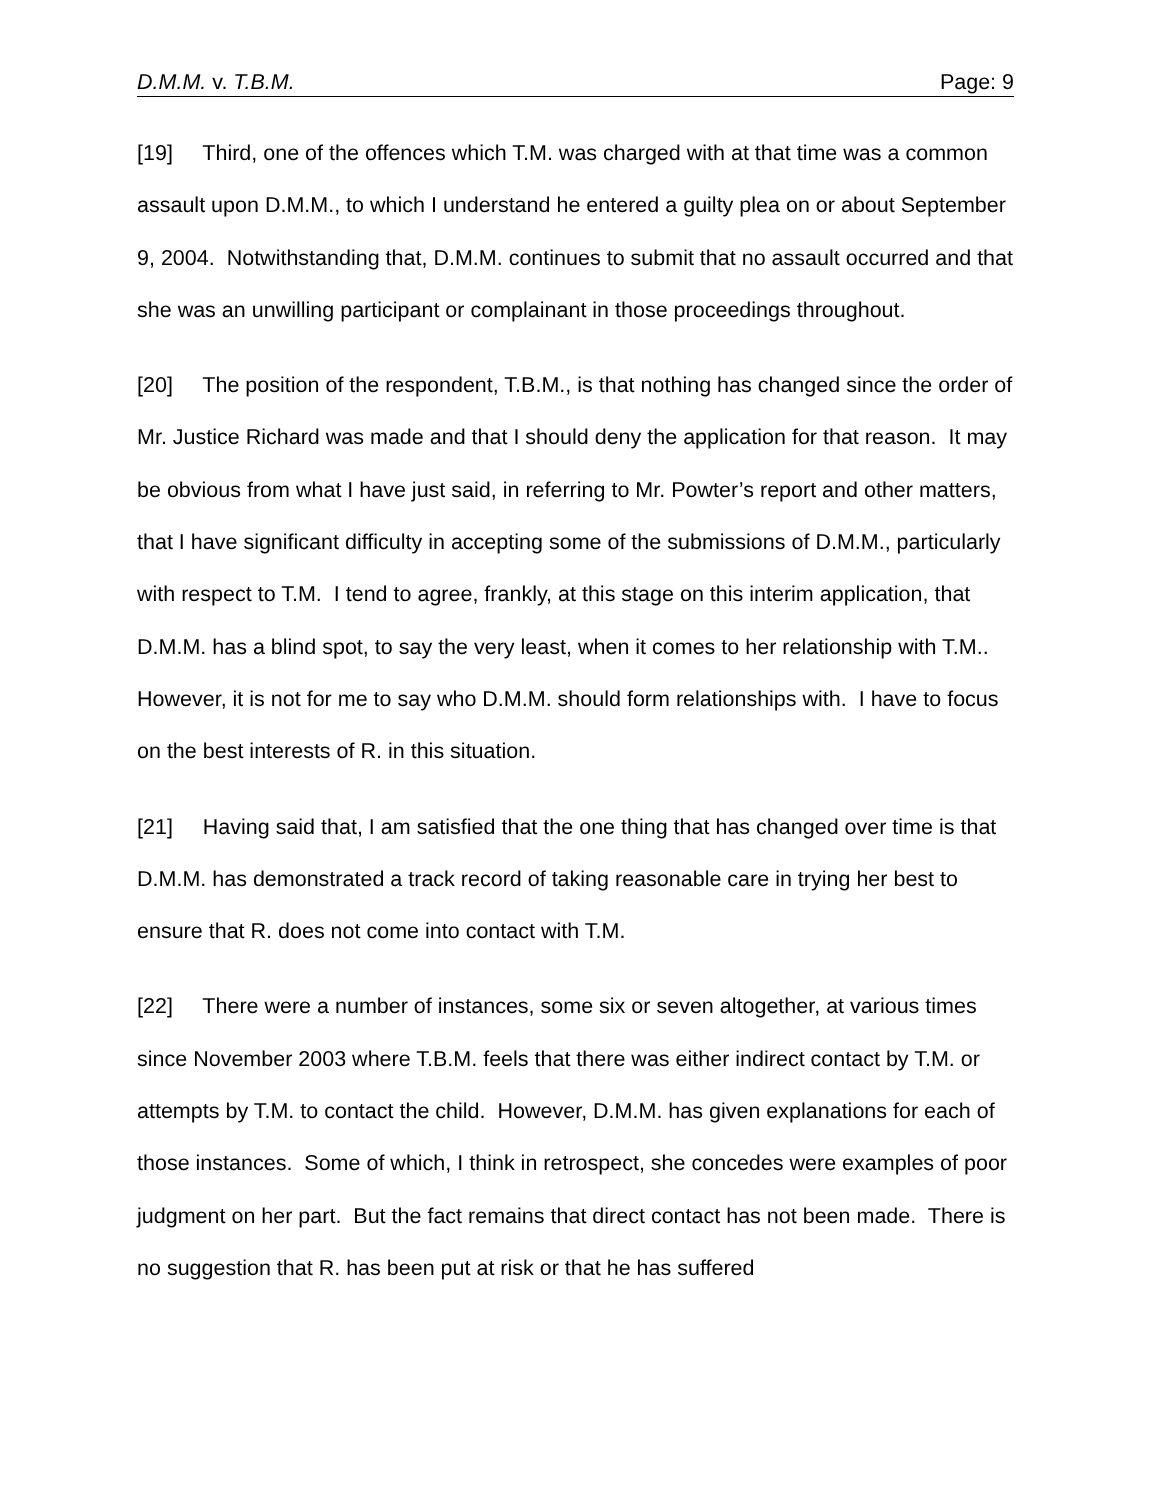D.M.M. v. T.B.M. Page: 9
[19] Third, one of the offences which T.M. was charged with at that time was a common assault upon D.M.M., to which I understand he entered a guilty plea on or about September 9, 2004. Notwithstanding that, D.M.M. continues to submit that no assault occurred and that she was an unwilling participant or complainant in those proceedings throughout.
[20] The position of the respondent, T.B.M., is that nothing has changed since the order of Mr. Justice Richard was made and that I should deny the application for that reason. It may be obvious from what I have just said, in referring to Mr. Powter’s report and other matters, that I have significant difficulty in accepting some of the submissions of D.M.M., particularly with respect to T.M. I tend to agree, frankly, at this stage on this interim application, that D.M.M. has a blind spot, to say the very least, when it comes to her relationship with T.M.. However, it is not for me to say who D.M.M. should form relationships with. I have to focus on the best interests of R. in this situation.
[21] Having said that, I am satisfied that the one thing that has changed over time is that D.M.M. has demonstrated a track record of taking reasonable care in trying her best to ensure that R. does not come into contact with T.M.
[22] There were a number of instances, some six or seven altogether, at various times since November 2003 where T.B.M. feels that there was either indirect contact by T.M. or attempts by T.M. to contact the child. However, D.M.M. has given explanations for each of those instances. Some of which, I think in retrospect, she concedes were examples of poor judgment on her part. But the fact remains that direct contact has not been made. There is no suggestion that R. has been put at risk or that he has suffered